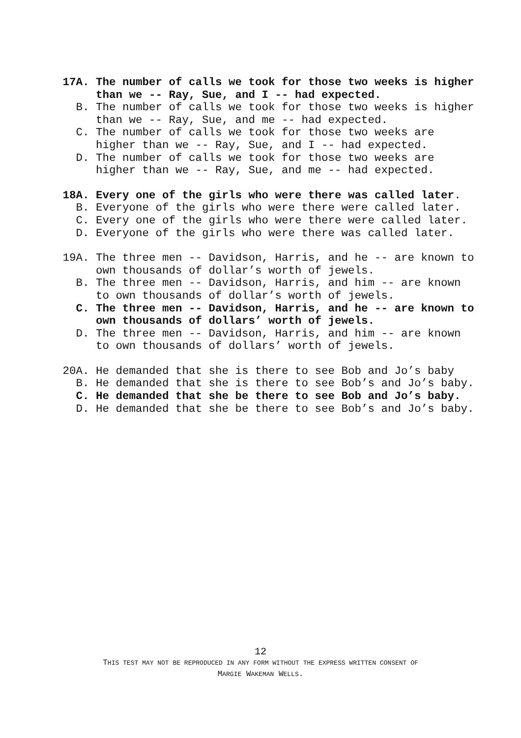17A. The number of calls we took for those two weeks is higher than we -- Ray, Sue, and I -- had expected.
B. The number of calls we took for those two weeks is higher than we -- Ray, Sue, and me -- had expected.
C. The number of calls we took for those two weeks are higher than we -- Ray, Sue, and I -- had expected.
D. The number of calls we took for those two weeks are higher than we -- Ray, Sue, and me -- had expected.
18A. Every one of the girls who were there was called later.
B. Everyone of the girls who were there were called later.
C. Every one of the girls who were there were called later.
D. Everyone of the girls who were there was called later.
19A. The three men -- Davidson, Harris, and he -- are known to own thousands of dollar’s worth of jewels.
B. The three men -- Davidson, Harris, and him -- are known to own thousands of dollar’s worth of jewels.
C. The three men -- Davidson, Harris, and he -- are known to own thousands of dollars’ worth of jewels.
D. The three men -- Davidson, Harris, and him -- are known to own thousands of dollars’ worth of jewels.
20A. He demanded that she is there to see Bob and Jo’s baby
B. He demanded that she is there to see Bob’s and Jo’s baby.
C. He demanded that she be there to see Bob and Jo’s baby.
D. He demanded that she be there to see Bob’s and Jo’s baby.
12
THIS TEST MAY NOT BE REPRODUCED IN ANY FORM WITHOUT THE EXPRESS WRITTEN CONSENT OF
MARGIE WAKEMAN WELLS.